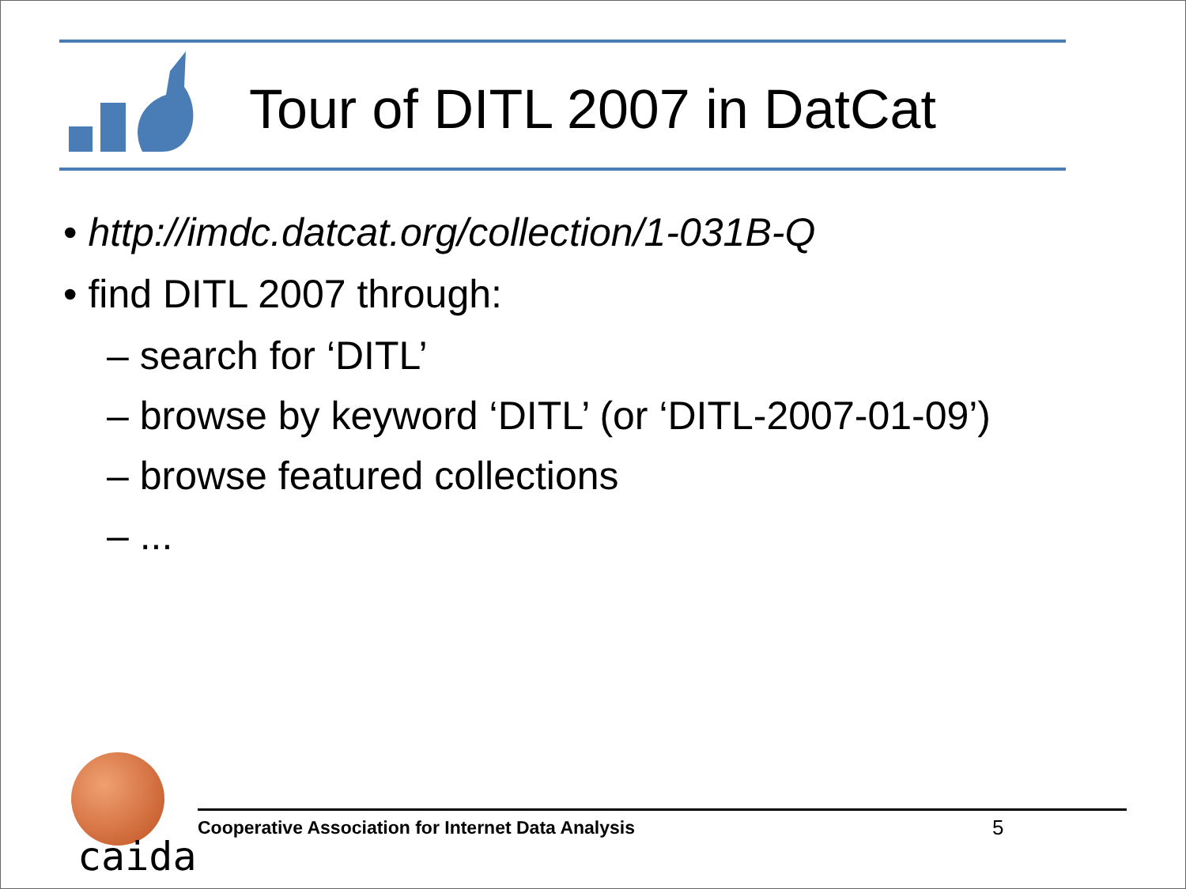Tour of DITL 2007 in DatCat
• http://imdc.datcat.org/collection/1-031B-Q
• find DITL 2007 through:
– search for ‘DITL’
– browse by keyword ‘DITL’ (or ‘DITL-2007-01-09’)
– browse featured collections
– ...
caida
Cooperative Association for Internet Data Analysis 5